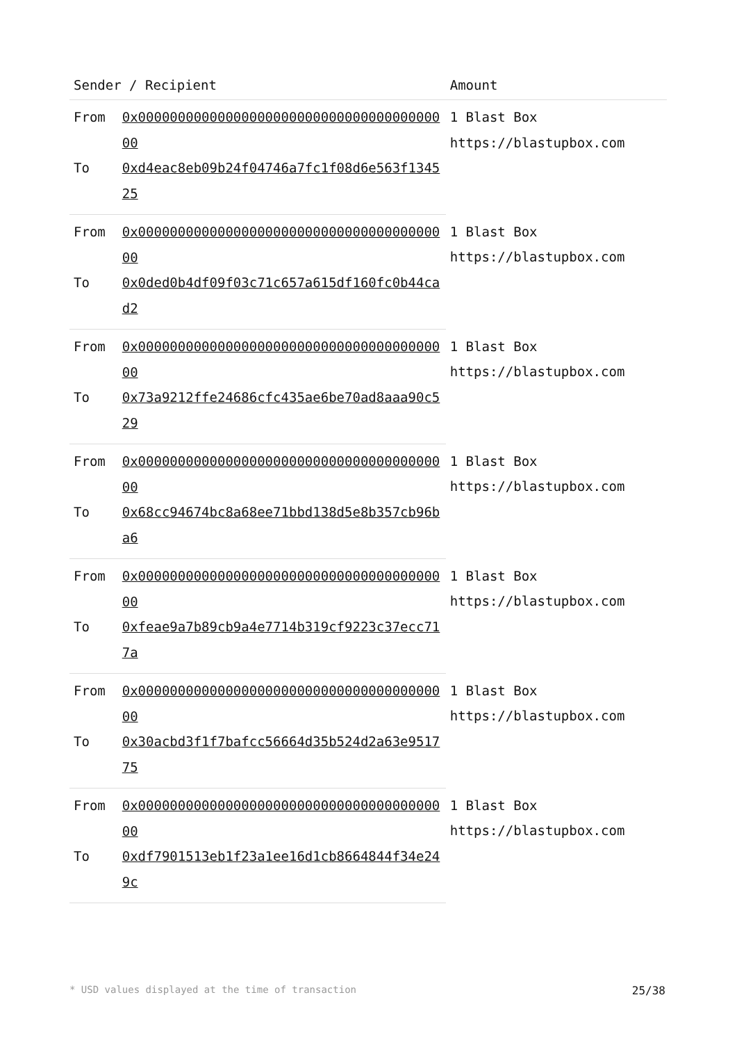| Sender / Recipient | | Amount |
| --- | --- | --- |
| From | 0x0000000000000000000000000000000000000000 | 1 Blast Box https://blastupbox.com |
| To | 0xd4eac8eb09b24f04746a7fc1f08d6e563f134525 | |
| From | 0x0000000000000000000000000000000000000000 | 1 Blast Box https://blastupbox.com |
| To | 0x0ded0b4df09f03c71c657a615df160fc0b44cad2 | |
| From | 0x0000000000000000000000000000000000000000 | 1 Blast Box https://blastupbox.com |
| To | 0x73a9212ffe24686cfc435ae6be70ad8aaa90c529 | |
| From | 0x0000000000000000000000000000000000000000 | 1 Blast Box https://blastupbox.com |
| To | 0x68cc94674bc8a68ee71bbd138d5e8b357cb96ba6 | |
| From | 0x0000000000000000000000000000000000000000 | 1 Blast Box https://blastupbox.com |
| To | 0xfeae9a7b89cb9a4e7714b319cf9223c37ecc717a | |
| From | 0x0000000000000000000000000000000000000000 | 1 Blast Box https://blastupbox.com |
| To | 0x30acbd3f1f7bafcc56664d35b524d2a63e951775 | |
| From | 0x0000000000000000000000000000000000000000 | 1 Blast Box https://blastupbox.com |
| To | 0xdf7901513eb1f23a1ee16d1cb8664844f34e249c | |
* USD values displayed at the time of transaction 25/38